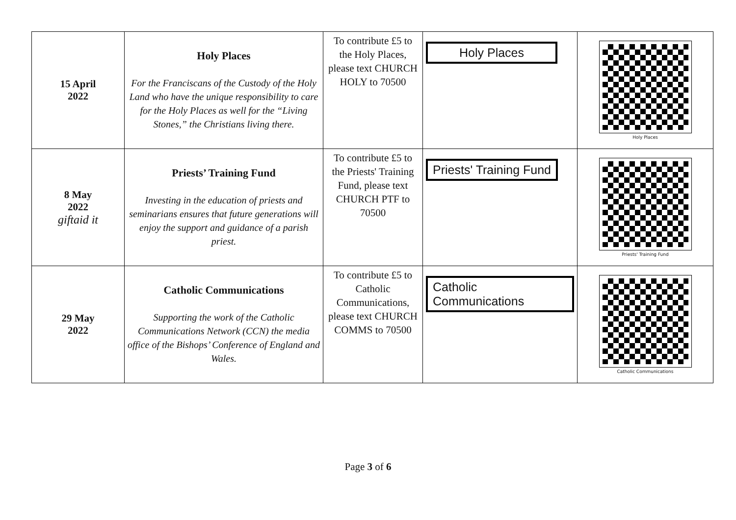| 15 April 2022 | Holy Places For the Franciscans of the Custody of the Holy Land who have the unique responsibility to care for the Holy Places as well for the “Living Stones,” the Christians living there. | To contribute £5 to the Holy Places, please text CHURCH HOLY to 70500 | Holy Places | Holy Places |
| 8 May 2022 giftaid it | Priests’ Training Fund Investing in the education of priests and seminarians ensures that future generations will enjoy the support and guidance of a parish priest. | To contribute £5 to the Priests' Training Fund, please text CHURCH PTF to 70500 | Priests' Training Fund | Priests' Training Fund |
| 29 May 2022 | Catholic Communications Supporting the work of the Catholic Communications Network (CCN) the media office of the Bishops’ Conference of England and Wales. | To contribute £5 to Catholic Communications, please text CHURCH COMMS to 70500 | Catholic Communications | Catholic Communications |
Page 3 of 6